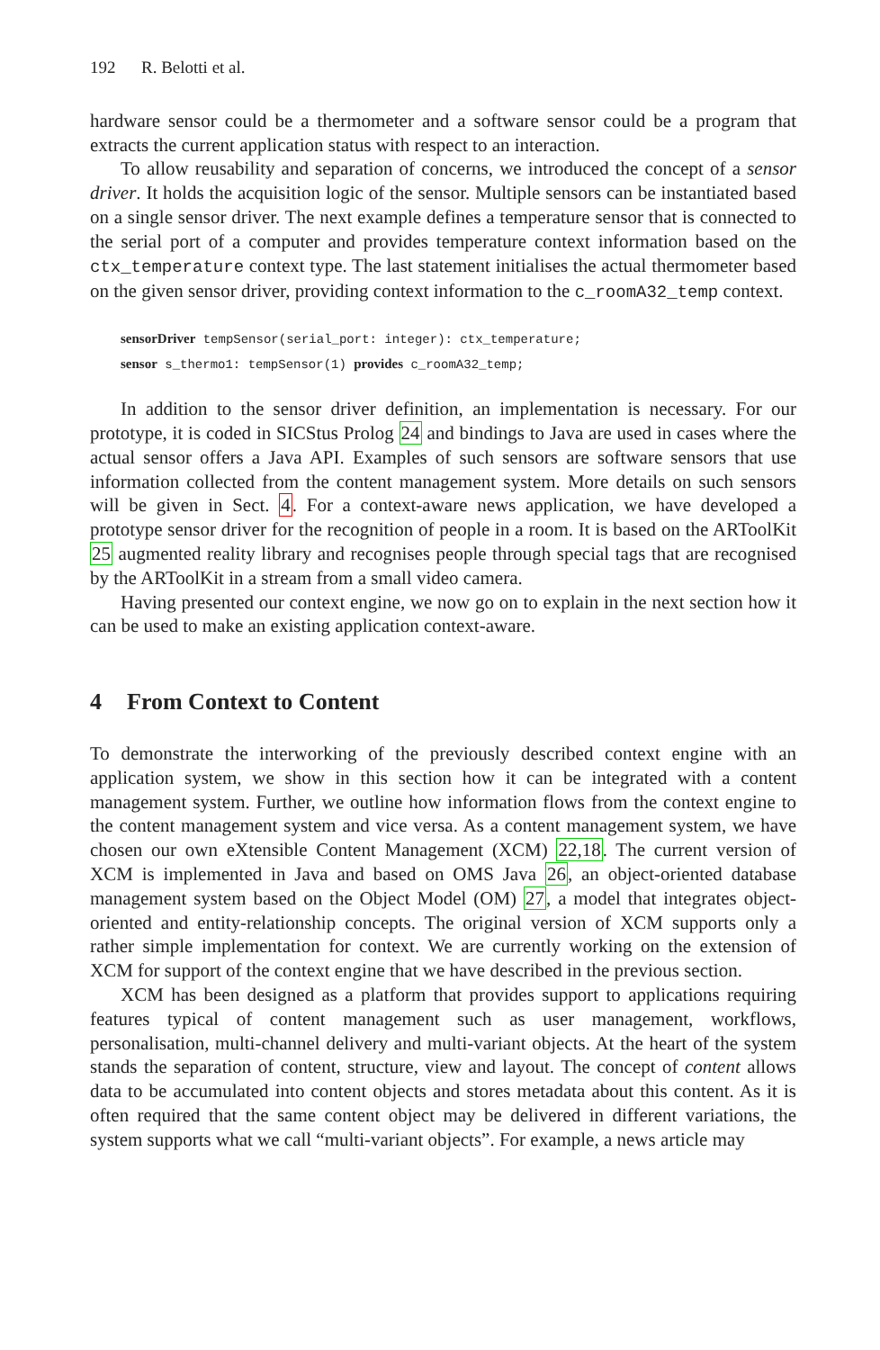192 R. Belotti et al.
hardware sensor could be a thermometer and a software sensor could be a program that extracts the current application status with respect to an interaction.
To allow reusability and separation of concerns, we introduced the concept of a sensor driver. It holds the acquisition logic of the sensor. Multiple sensors can be instantiated based on a single sensor driver. The next example defines a temperature sensor that is connected to the serial port of a computer and provides temperature context information based on the ctx_temperature context type. The last statement initialises the actual thermometer based on the given sensor driver, providing context information to the c_roomA32_temp context.
sensorDriver tempSensor(serial_port: integer): ctx_temperature;
sensor s_thermo1: tempSensor(1) provides c_roomA32_temp;
In addition to the sensor driver definition, an implementation is necessary. For our prototype, it is coded in SICStus Prolog 24 and bindings to Java are used in cases where the actual sensor offers a Java API. Examples of such sensors are software sensors that use information collected from the content management system. More details on such sensors will be given in Sect. 4. For a context-aware news application, we have developed a prototype sensor driver for the recognition of people in a room. It is based on the ARToolKit 25 augmented reality library and recognises people through special tags that are recognised by the ARToolKit in a stream from a small video camera.
Having presented our context engine, we now go on to explain in the next section how it can be used to make an existing application context-aware.
4 From Context to Content
To demonstrate the interworking of the previously described context engine with an application system, we show in this section how it can be integrated with a content management system. Further, we outline how information flows from the context engine to the content management system and vice versa. As a content management system, we have chosen our own eXtensible Content Management (XCM) 22,18. The current version of XCM is implemented in Java and based on OMS Java 26, an object-oriented database management system based on the Object Model (OM) 27, a model that integrates object-oriented and entity-relationship concepts. The original version of XCM supports only a rather simple implementation for context. We are currently working on the extension of XCM for support of the context engine that we have described in the previous section.
XCM has been designed as a platform that provides support to applications requiring features typical of content management such as user management, workflows, personalisation, multi-channel delivery and multi-variant objects. At the heart of the system stands the separation of content, structure, view and layout. The concept of content allows data to be accumulated into content objects and stores metadata about this content. As it is often required that the same content object may be delivered in different variations, the system supports what we call “multi-variant objects”. For example, a news article may